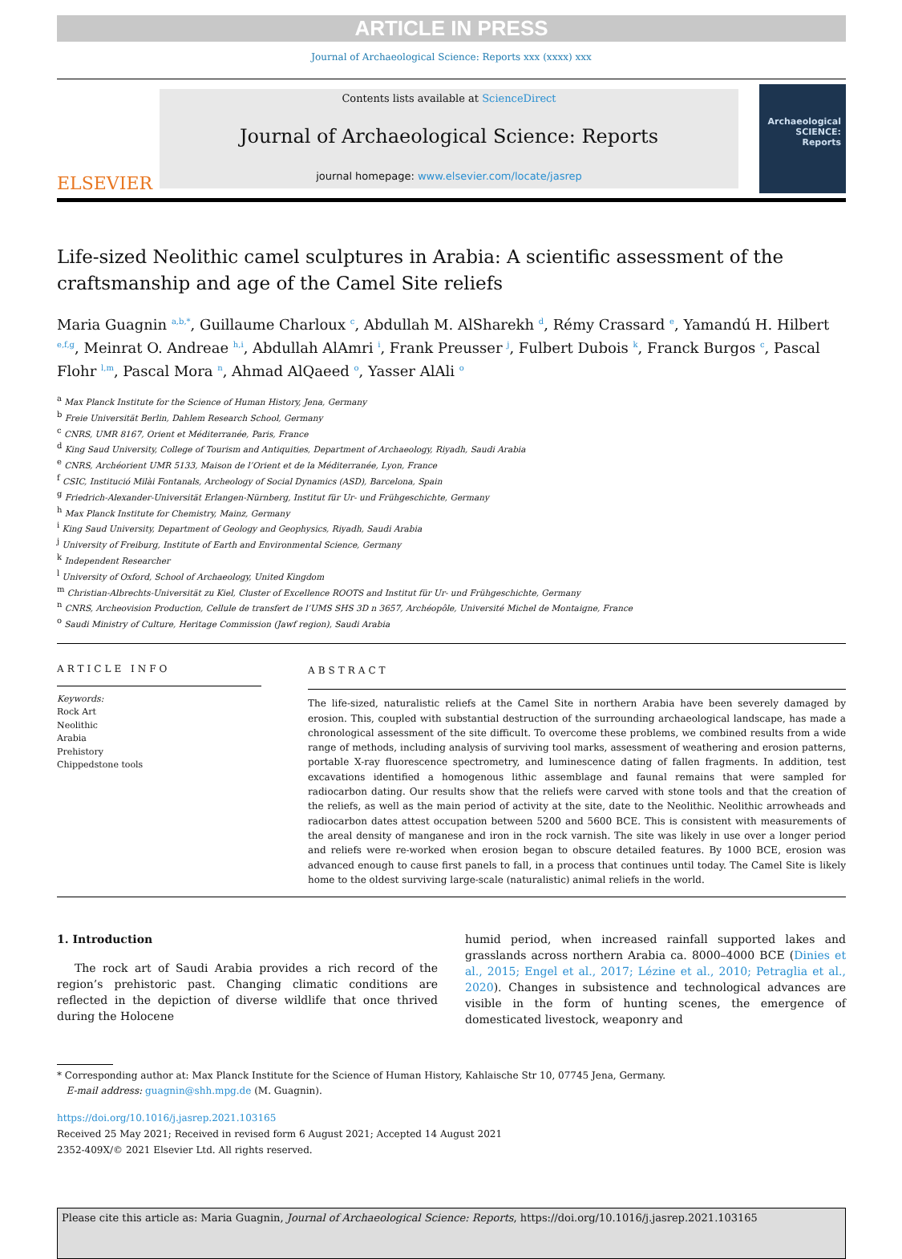ARTICLE IN PRESS
Journal of Archaeological Science: Reports xxx (xxxx) xxx
ELSEVIER
Contents lists available at ScienceDirect
Journal of Archaeological Science: Reports
journal homepage: www.elsevier.com/locate/jasrep
Archaeological SCIENCE: Reports
Life-sized Neolithic camel sculptures in Arabia: A scientific assessment of the craftsmanship and age of the Camel Site reliefs
Maria Guagnin <sup>a,b,*</sup>, Guillaume Charloux <sup>c</sup>, Abdullah M. AlSharekh <sup>d</sup>, Rémy Crassard <sup>e</sup>, Yamandú H. Hilbert <sup>e,f,g</sup>, Meinrat O. Andreae <sup>h,i</sup>, Abdullah AlAmri <sup>i</sup>, Frank Preusser <sup>j</sup>, Fulbert Dubois <sup>k</sup>, Franck Burgos <sup>c</sup>, Pascal Flohr <sup>l,m</sup>, Pascal Mora <sup>n</sup>, Ahmad AlQaeed <sup>o</sup>, Yasser AlAli <sup>o</sup>
<sup>a</sup> Max Planck Institute for the Science of Human History, Jena, Germany
<sup>b</sup> Freie Universität Berlin, Dahlem Research School, Germany
<sup>c</sup> CNRS, UMR 8167, Orient et Méditerranée, Paris, France
<sup>d</sup> King Saud University, College of Tourism and Antiquities, Department of Archaeology, Riyadh, Saudi Arabia
<sup>e</sup> CNRS, Archéorient UMR 5133, Maison de l’Orient et de la Méditerranée, Lyon, France
<sup>f</sup> CSIC, Institució Milài Fontanals, Archeology of Social Dynamics (ASD), Barcelona, Spain
<sup>g</sup> Friedrich-Alexander-Universität Erlangen-Nürnberg, Institut für Ur- und Frühgeschichte, Germany
<sup>h</sup> Max Planck Institute for Chemistry, Mainz, Germany
<sup>i</sup> King Saud University, Department of Geology and Geophysics, Riyadh, Saudi Arabia
<sup>j</sup> University of Freiburg, Institute of Earth and Environmental Science, Germany
<sup>k</sup> Independent Researcher
<sup>l</sup> University of Oxford, School of Archaeology, United Kingdom
<sup>m</sup> Christian-Albrechts-Universität zu Kiel, Cluster of Excellence ROOTS and Institut für Ur- und Frühgeschichte, Germany
<sup>n</sup> CNRS, Archeovision Production, Cellule de transfert de l’UMS SHS 3D n 3657, Archéopôle, Université Michel de Montaigne, France
<sup>o</sup> Saudi Ministry of Culture, Heritage Commission (Jawf region), Saudi Arabia
ARTICLE INFO
Keywords:
Rock Art
Neolithic
Arabia
Prehistory
Chippedstone tools
ABSTRACT
The life-sized, naturalistic reliefs at the Camel Site in northern Arabia have been severely damaged by erosion. This, coupled with substantial destruction of the surrounding archaeological landscape, has made a chronological assessment of the site difficult. To overcome these problems, we combined results from a wide range of methods, including analysis of surviving tool marks, assessment of weathering and erosion patterns, portable X-ray fluorescence spectrometry, and luminescence dating of fallen fragments. In addition, test excavations identified a homogenous lithic assemblage and faunal remains that were sampled for radiocarbon dating. Our results show that the reliefs were carved with stone tools and that the creation of the reliefs, as well as the main period of activity at the site, date to the Neolithic. Neolithic arrowheads and radiocarbon dates attest occupation between 5200 and 5600 BCE. This is consistent with measurements of the areal density of manganese and iron in the rock varnish. The site was likely in use over a longer period and reliefs were re-worked when erosion began to obscure detailed features. By 1000 BCE, erosion was advanced enough to cause first panels to fall, in a process that continues until today. The Camel Site is likely home to the oldest surviving large-scale (naturalistic) animal reliefs in the world.
1. Introduction
The rock art of Saudi Arabia provides a rich record of the region’s prehistoric past. Changing climatic conditions are reflected in the depiction of diverse wildlife that once thrived during the Holocene
humid period, when increased rainfall supported lakes and grasslands across northern Arabia ca. 8000–4000 BCE (Dinies et al., 2015; Engel et al., 2017; Lézine et al., 2010; Petraglia et al., 2020). Changes in subsistence and technological advances are visible in the form of hunting scenes, the emergence of domesticated livestock, weaponry and
* Corresponding author at: Max Planck Institute for the Science of Human History, Kahlaische Str 10, 07745 Jena, Germany.
E-mail address: guagnin@shh.mpg.de (M. Guagnin).
https://doi.org/10.1016/j.jasrep.2021.103165
Received 25 May 2021; Received in revised form 6 August 2021; Accepted 14 August 2021
2352-409X/© 2021 Elsevier Ltd. All rights reserved.
Please cite this article as: Maria Guagnin, Journal of Archaeological Science: Reports, https://doi.org/10.1016/j.jasrep.2021.103165